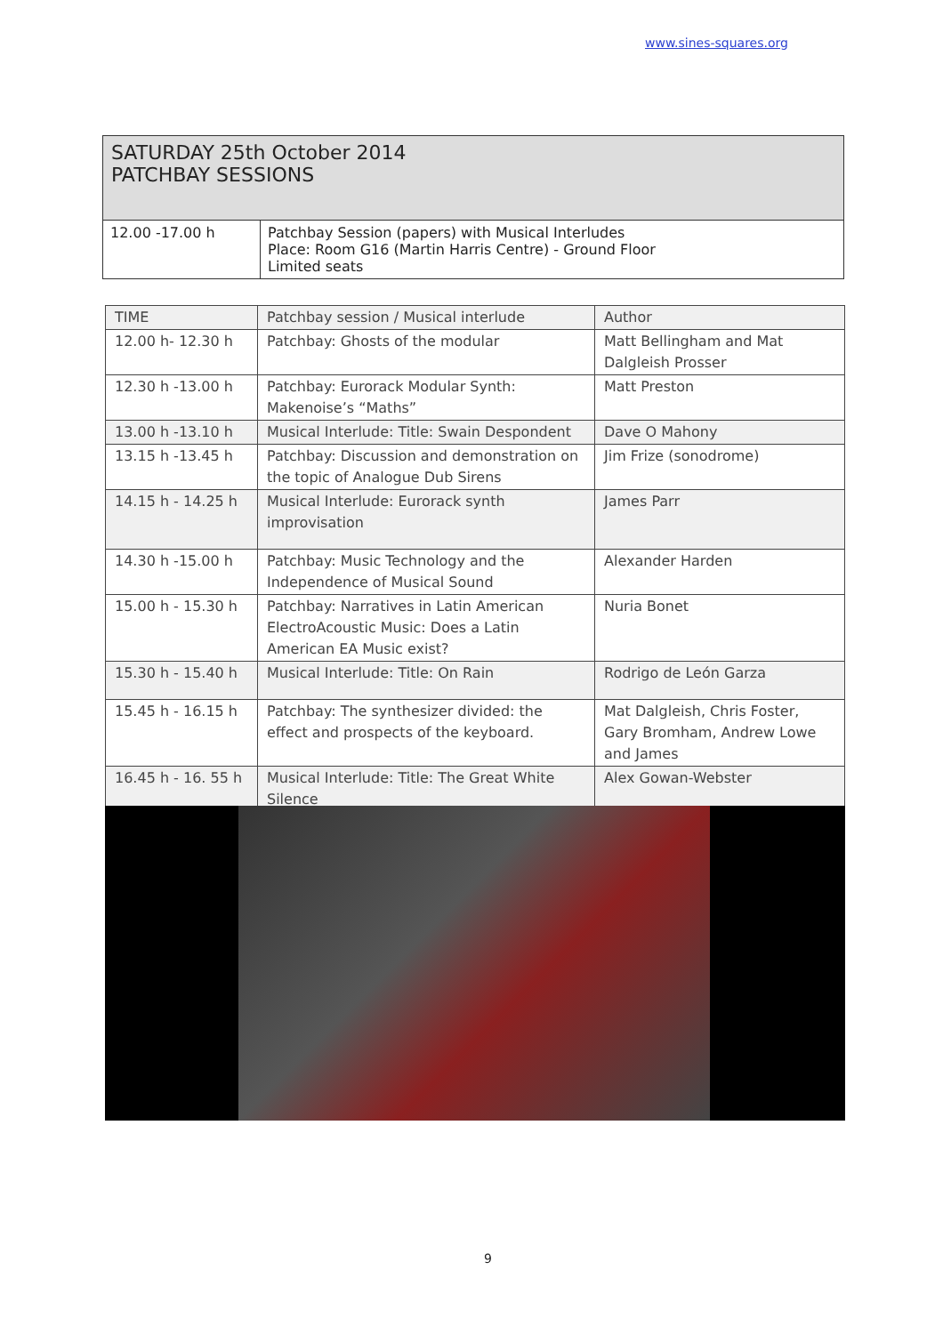www.sines-squares.org
| SATURDAY 25th October 2014 PATCHBAY SESSIONS | |
| 12.00 -17.00 h | Patchbay Session (papers) with Musical Interludes Place: Room G16 (Martin Harris Centre) - Ground Floor Limited seats |
| TIME | Patchbay session / Musical interlude | Author |
| --- | --- | --- |
| 12.00 h- 12.30 h | Patchbay: Ghosts of the modular | Matt Bellingham and Mat Dalgleish Prosser |
| 12.30 h -13.00 h | Patchbay: Eurorack Modular Synth: Makenoise’s “Maths” | Matt Preston |
| 13.00 h -13.10 h | Musical Interlude: Title: Swain Despondent | Dave O Mahony |
| 13.15 h -13.45 h | Patchbay: Discussion and demonstration on the topic of Analogue Dub Sirens | Jim Frize (sonodrome) |
| 14.15 h - 14.25 h | Musical Interlude: Eurorack synth improvisation | James Parr |
| 14.30 h -15.00 h | Patchbay: Music Technology and the Independence of Musical Sound | Alexander Harden |
| 15.00 h - 15.30 h | Patchbay: Narratives in Latin American ElectroAcoustic Music: Does a Latin American EA Music exist? | Nuria Bonet |
| 15.30 h - 15.40 h | Musical Interlude: Title: On Rain | Rodrigo de León Garza |
| 15.45 h - 16.15 h | Patchbay: The synthesizer divided: the effect and prospects of the keyboard. | Mat Dalgleish, Chris Foster, Gary Bromham, Andrew Lowe and James |
| 16.45 h - 16. 55 h | Musical Interlude: Title: The Great White Silence | Alex Gowan-Webster |
9